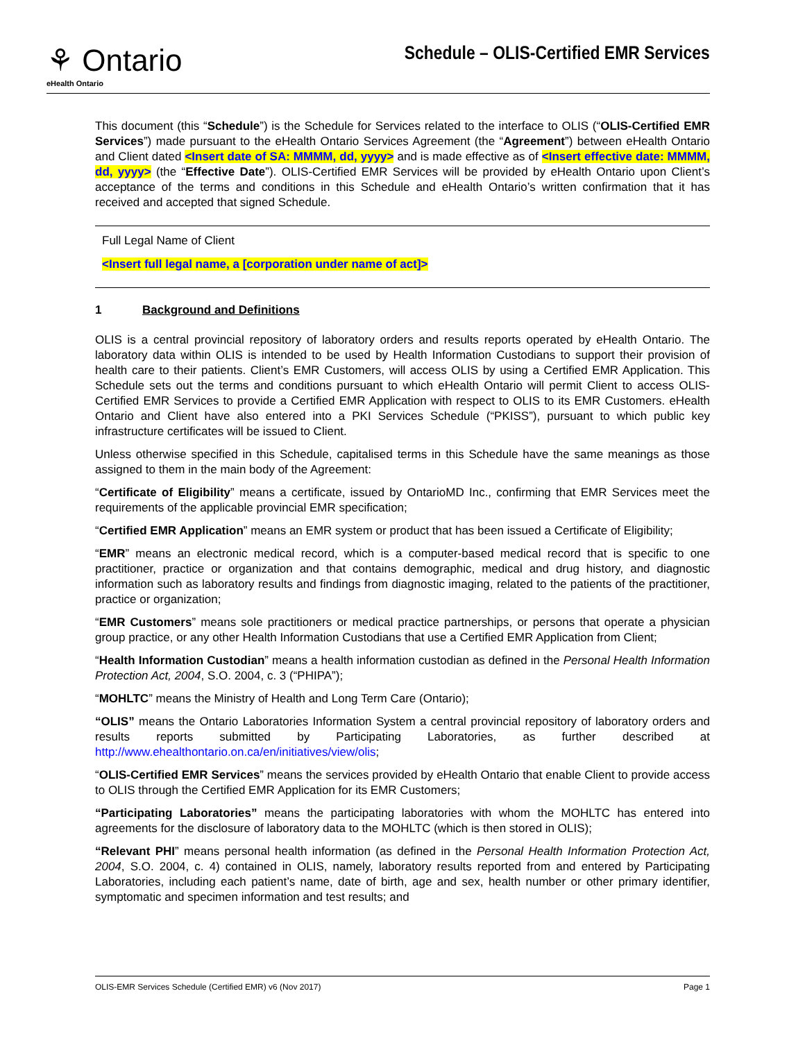⚘ Ontario
eHealth Ontario
Schedule – OLIS-Certified EMR Services
This document (this “Schedule”) is the Schedule for Services related to the interface to OLIS (“OLIS-Certified EMR Services”) made pursuant to the eHealth Ontario Services Agreement (the “Agreement”) between eHealth Ontario and Client dated <Insert date of SA: MMMM, dd, yyyy> and is made effective as of <Insert effective date: MMMM, dd, yyyy> (the “Effective Date”). OLIS-Certified EMR Services will be provided by eHealth Ontario upon Client’s acceptance of the terms and conditions in this Schedule and eHealth Ontario’s written confirmation that it has received and accepted that signed Schedule.
Full Legal Name of Client
<Insert full legal name, a [corporation under name of act]>
1 Background and Definitions
OLIS is a central provincial repository of laboratory orders and results reports operated by eHealth Ontario. The laboratory data within OLIS is intended to be used by Health Information Custodians to support their provision of health care to their patients. Client’s EMR Customers, will access OLIS by using a Certified EMR Application. This Schedule sets out the terms and conditions pursuant to which eHealth Ontario will permit Client to access OLIS-Certified EMR Services to provide a Certified EMR Application with respect to OLIS to its EMR Customers. eHealth Ontario and Client have also entered into a PKI Services Schedule (“PKISS”), pursuant to which public key infrastructure certificates will be issued to Client.
Unless otherwise specified in this Schedule, capitalised terms in this Schedule have the same meanings as those assigned to them in the main body of the Agreement:
“Certificate of Eligibility” means a certificate, issued by OntarioMD Inc., confirming that EMR Services meet the requirements of the applicable provincial EMR specification;
“Certified EMR Application” means an EMR system or product that has been issued a Certificate of Eligibility;
“EMR” means an electronic medical record, which is a computer-based medical record that is specific to one practitioner, practice or organization and that contains demographic, medical and drug history, and diagnostic information such as laboratory results and findings from diagnostic imaging, related to the patients of the practitioner, practice or organization;
“EMR Customers” means sole practitioners or medical practice partnerships, or persons that operate a physician group practice, or any other Health Information Custodians that use a Certified EMR Application from Client;
“Health Information Custodian” means a health information custodian as defined in the Personal Health Information Protection Act, 2004, S.O. 2004, c. 3 (“PHIPA”);
“MOHLTC” means the Ministry of Health and Long Term Care (Ontario);
“OLIS” means the Ontario Laboratories Information System a central provincial repository of laboratory orders and results reports submitted by Participating Laboratories, as further described at http://www.ehealthontario.on.ca/en/initiatives/view/olis;
“OLIS-Certified EMR Services” means the services provided by eHealth Ontario that enable Client to provide access to OLIS through the Certified EMR Application for its EMR Customers;
“Participating Laboratories” means the participating laboratories with whom the MOHLTC has entered into agreements for the disclosure of laboratory data to the MOHLTC (which is then stored in OLIS);
“Relevant PHI” means personal health information (as defined in the Personal Health Information Protection Act, 2004, S.O. 2004, c. 4) contained in OLIS, namely, laboratory results reported from and entered by Participating Laboratories, including each patient’s name, date of birth, age and sex, health number or other primary identifier, symptomatic and specimen information and test results; and
OLIS-EMR Services Schedule (Certified EMR) v6 (Nov 2017) Page 1